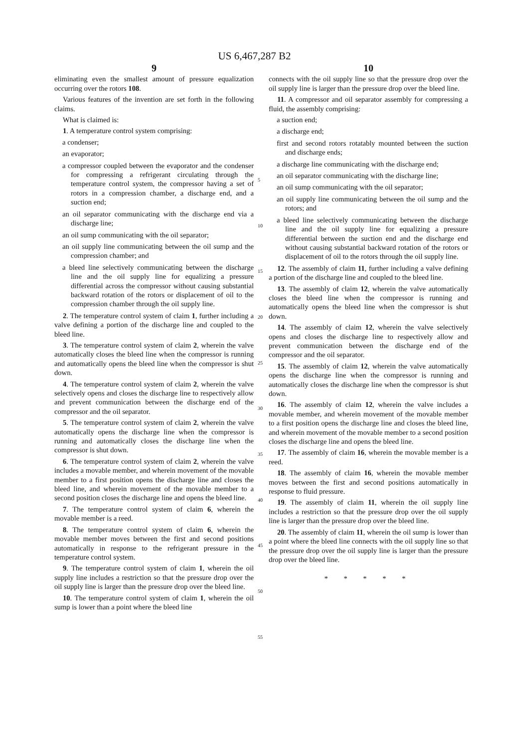US 6,467,287 B2
9
eliminating even the smallest amount of pressure equalization occurring over the rotors 108.
Various features of the invention are set forth in the following claims.
What is claimed is:
1. A temperature control system comprising:
a condenser;
an evaporator;
a compressor coupled between the evaporator and the condenser for compressing a refrigerant circulating through the temperature control system, the compressor having a set of rotors in a compression chamber, a discharge end, and a suction end;
an oil separator communicating with the discharge end via a discharge line;
an oil sump communicating with the oil separator;
an oil supply line communicating between the oil sump and the compression chamber; and
a bleed line selectively communicating between the discharge line and the oil supply line for equalizing a pressure differential across the compressor without causing substantial backward rotation of the rotors or displacement of oil to the compression chamber through the oil supply line.
2. The temperature control system of claim 1, further including a valve defining a portion of the discharge line and coupled to the bleed line.
3. The temperature control system of claim 2, wherein the valve automatically closes the bleed line when the compressor is running and automatically opens the bleed line when the compressor is shut down.
4. The temperature control system of claim 2, wherein the valve selectively opens and closes the discharge line to respectively allow and prevent communication between the discharge end of the compressor and the oil separator.
5. The temperature control system of claim 2, wherein the valve automatically opens the discharge line when the compressor is running and automatically closes the discharge line when the compressor is shut down.
6. The temperature control system of claim 2, wherein the valve includes a movable member, and wherein movement of the movable member to a first position opens the discharge line and closes the bleed line, and wherein movement of the movable member to a second position closes the discharge line and opens the bleed line.
7. The temperature control system of claim 6, wherein the movable member is a reed.
8. The temperature control system of claim 6, wherein the movable member moves between the first and second positions automatically in response to the refrigerant pressure in the temperature control system.
9. The temperature control system of claim 1, wherein the oil supply line includes a restriction so that the pressure drop over the oil supply line is larger than the pressure drop over the bleed line.
10. The temperature control system of claim 1, wherein the oil sump is lower than a point where the bleed line
5
10
15
20
25
30
35
40
45
50
55
10
connects with the oil supply line so that the pressure drop over the oil supply line is larger than the pressure drop over the bleed line.
11. A compressor and oil separator assembly for compressing a fluid, the assembly comprising:
a suction end;
a discharge end;
first and second rotors rotatably mounted between the suction and discharge ends;
a discharge line communicating with the discharge end;
an oil separator communicating with the discharge line;
an oil sump communicating with the oil separator;
an oil supply line communicating between the oil sump and the rotors; and
a bleed line selectively communicating between the discharge line and the oil supply line for equalizing a pressure differential between the suction end and the discharge end without causing substantial backward rotation of the rotors or displacement of oil to the rotors through the oil supply line.
12. The assembly of claim 11, further including a valve defining a portion of the discharge line and coupled to the bleed line.
13. The assembly of claim 12, wherein the valve automatically closes the bleed line when the compressor is running and automatically opens the bleed line when the compressor is shut down.
14. The assembly of claim 12, wherein the valve selectively opens and closes the discharge line to respectively allow and prevent communication between the discharge end of the compressor and the oil separator.
15. The assembly of claim 12, wherein the valve automatically opens the discharge line when the compressor is running and automatically closes the discharge line when the compressor is shut down.
16. The assembly of claim 12, wherein the valve includes a movable member, and wherein movement of the movable member to a first position opens the discharge line and closes the bleed line, and wherein movement of the movable member to a second position closes the discharge line and opens the bleed line.
17. The assembly of claim 16, wherein the movable member is a reed.
18. The assembly of claim 16, wherein the movable member moves between the first and second positions automatically in response to fluid pressure.
19. The assembly of claim 11, wherein the oil supply line includes a restriction so that the pressure drop over the oil supply line is larger than the pressure drop over the bleed line.
20. The assembly of claim 11, wherein the oil sump is lower than a point where the bleed line connects with the oil supply line so that the pressure drop over the oil supply line is larger than the pressure drop over the bleed line.
* * * * *